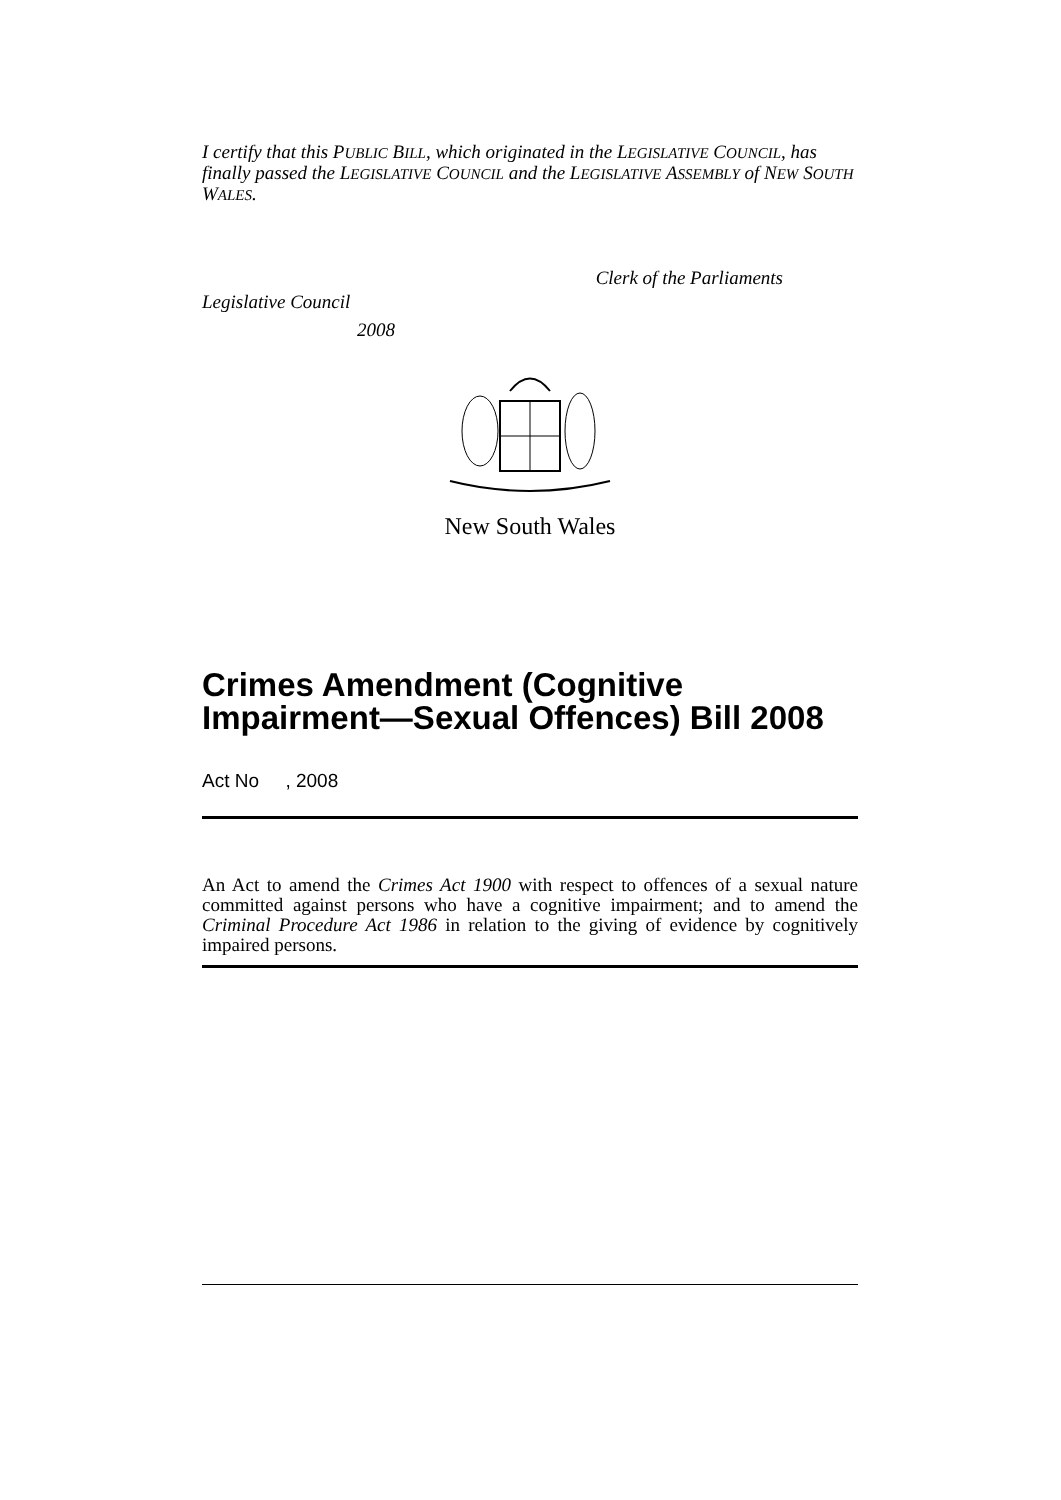I certify that this PUBLIC BILL, which originated in the LEGISLATIVE COUNCIL, has finally passed the LEGISLATIVE COUNCIL and the LEGISLATIVE ASSEMBLY of NEW SOUTH WALES.
Clerk of the Parliaments
Legislative Council
2008
New South Wales
Crimes Amendment (Cognitive Impairment—Sexual Offences) Bill 2008
Act No , 2008
An Act to amend the Crimes Act 1900 with respect to offences of a sexual nature committed against persons who have a cognitive impairment; and to amend the Criminal Procedure Act 1986 in relation to the giving of evidence by cognitively impaired persons.